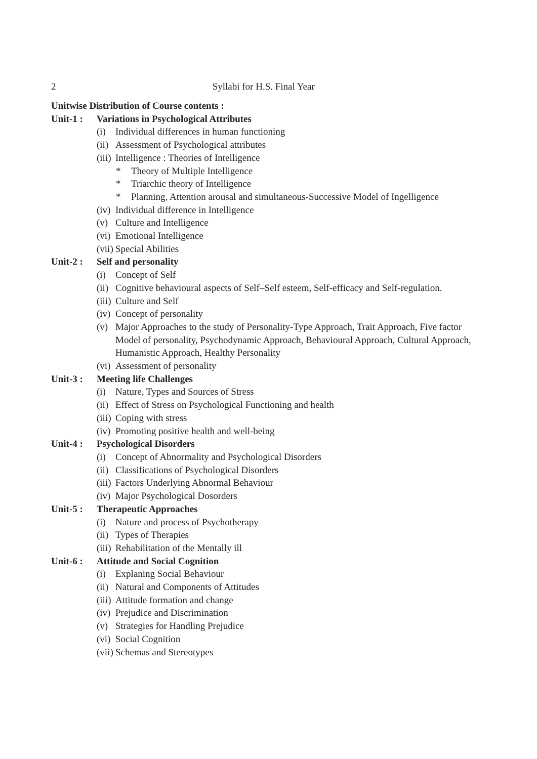2 Syllabi for H.S. Final Year
Unitwise Distribution of Course contents :
Unit-1 : Variations in Psychological Attributes
(i) Individual differences in human functioning
(ii) Assessment of Psychological attributes
(iii) Intelligence : Theories of Intelligence
* Theory of Multiple Intelligence
* Triarchic theory of Intelligence
* Planning, Attention arousal and simultaneous-Successive Model of Ingelligence
(iv) Individual difference in Intelligence
(v) Culture and Intelligence
(vi) Emotional Intelligence
(vii) Special Abilities
Unit-2 : Self and personality
(i) Concept of Self
(ii) Cognitive behavioural aspects of Self–Self esteem, Self-efficacy and Self-regulation.
(iii) Culture and Self
(iv) Concept of personality
(v) Major Approaches to the study of Personality-Type Approach, Trait Approach, Five factor Model of personality, Psychodynamic Approach, Behavioural Approach, Cultural Approach, Humanistic Approach, Healthy Personality
(vi) Assessment of personality
Unit-3 : Meeting life Challenges
(i) Nature, Types and Sources of Stress
(ii) Effect of Stress on Psychological Functioning and health
(iii) Coping with stress
(iv) Promoting positive health and well-being
Unit-4 : Psychological Disorders
(i) Concept of Abnormality and Psychological Disorders
(ii) Classifications of Psychological Disorders
(iii) Factors Underlying Abnormal Behaviour
(iv) Major Psychological Dosorders
Unit-5 : Therapeutic Approaches
(i) Nature and process of Psychotherapy
(ii) Types of Therapies
(iii) Rehabilitation of the Mentally ill
Unit-6 : Attitude and Social Cognition
(i) Explaning Social Behaviour
(ii) Natural and Components of Attitudes
(iii) Attitude formation and change
(iv) Prejudice and Discrimination
(v) Strategies for Handling Prejudice
(vi) Social Cognition
(vii) Schemas and Stereotypes